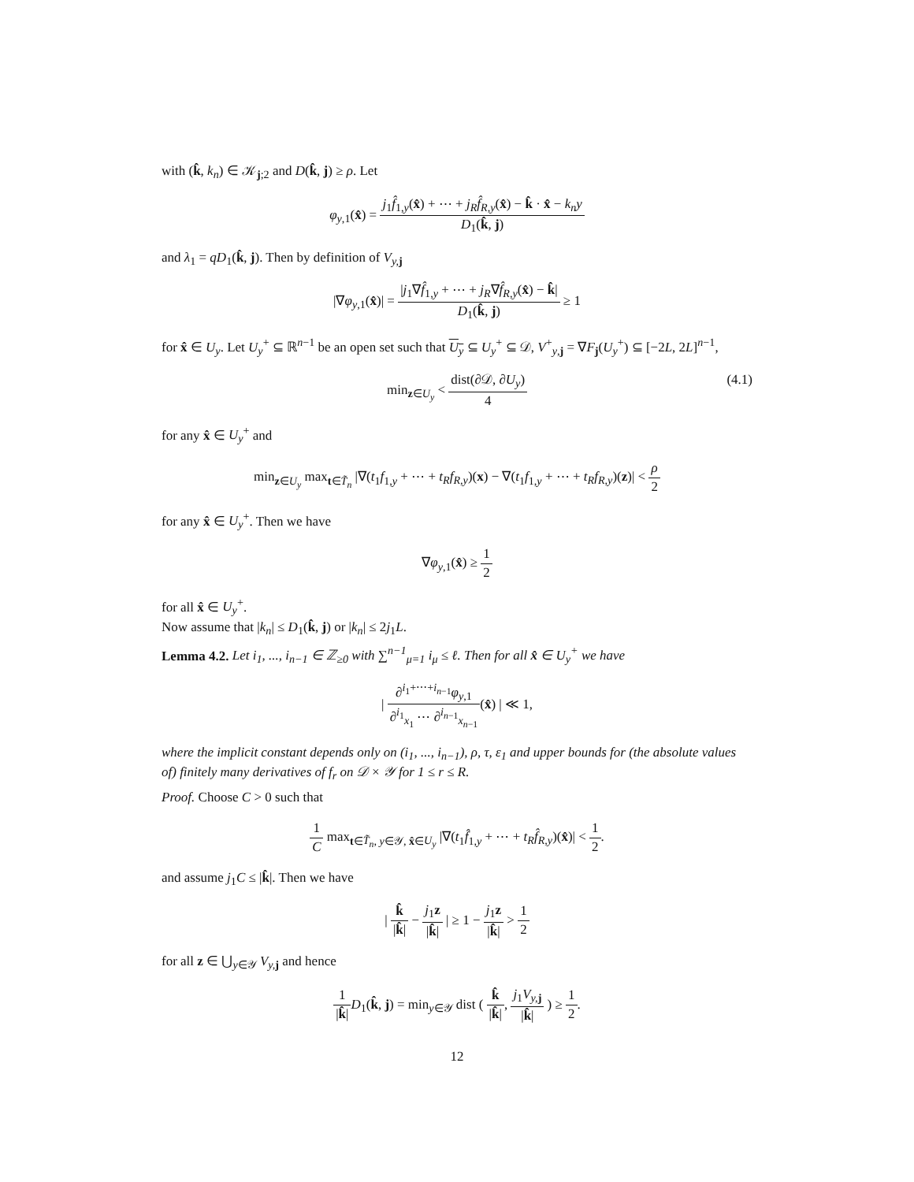with (k̂, k<sub>n</sub>) ∈ 𝒦<sub>j;2</sub> and D(k̂, j) ≥ ρ. Let
φ<sub>y,1</sub>(x̂) = j<sub>1</sub>f̂<sub>1,y</sub>(x̂) + ⋯ + j<sub>R</sub>f̂<sub>R,y</sub>(x̂) − k̂ · x̂ − k<sub>n</sub>y D<sub>1</sub>(k̂, j)
and λ<sub>1</sub> = qD<sub>1</sub>(k̂, j). Then by definition of V<sub>y,</sub><sub>j</sub>
|∇φ<sub>y,1</sub>(x̂)| = |j<sub>1</sub>∇f̂<sub>1,y</sub> + ⋯ + j<sub>R</sub>∇f̂<sub>R,y</sub>(x̂) − k̂| D<sub>1</sub>(k̂, j) ≥ 1
for x̂ ∈ U<sub>y</sub>. Let U<sub>y</sub><sup>+</sup> ⊆ ℝ<sup>n−1</sup> be an open set such that U<sub>y</sub> ⊆ U<sub>y</sub><sup>+</sup> ⊆ 𝒟, V<sup>+</sup><sub>y,j</sub> = ∇F<sub>j</sub>(U<sub>y</sub><sup>+</sup>) ⊆ [−2L, 2L]<sup>n−1</sup>,
min<sub>z∈U<sub>y</sub></sub> < dist(∂𝒟, ∂U<sub>y</sub>) 4
(4.1)
for any x̂ ∈ U<sub>y</sub><sup>+</sup> and
min<sub>z∈U<sub>y</sub></sub> max<sub>t∈T̃<sub>n</sub></sub> |∇(t<sub>1</sub>f<sub>1,y</sub> + ⋯ + t<sub>R</sub>f<sub>R,y</sub>)(x) − ∇(t<sub>1</sub>f<sub>1,y</sub> + ⋯ + t<sub>R</sub>f<sub>R,y</sub>)(z)| < ρ 2
for any x̂ ∈ U<sub>y</sub><sup>+</sup>. Then we have
∇φ<sub>y,1</sub>(x̂) ≥ 1 2
for all x̂ ∈ U<sub>y</sub><sup>+</sup>.
Now assume that |k<sub>n</sub>| ≤ D<sub>1</sub>(k̂, j) or |k<sub>n</sub>| ≤ 2j<sub>1</sub>L.
Lemma 4.2. Let i<sub>1</sub>, ..., i<sub>n−1</sub> ∈ ℤ<sub>≥0</sub> with ∑<sup>n−1</sup><sub>μ=1</sub> i<sub>μ</sub> ≤ ℓ. Then for all x̂ ∈ U<sub>y</sub><sup>+</sup> we have
| ∂<sup>i<sub>1</sub>+⋯+i<sub>n−1</sub></sup>φ<sub>y,1</sub> ∂<sup>i<sub>1</sub></sup><sub>x<sub>1</sub></sub> ⋯ ∂<sup>i<sub>n−1</sub></sup><sub>x<sub>n−1</sub></sub>(x̂) | ≪ 1,
where the implicit constant depends only on (i<sub>1</sub>, ..., i<sub>n−1</sub>), ρ, τ, ε<sub>1</sub> and upper bounds for (the absolute values of) finitely many derivatives of f<sub>r</sub> on 𝒟 × 𝒴 for 1 ≤ r ≤ R.
Proof. Choose C > 0 such that
1 C max<sub>t∈T̃<sub>n</sub>, y∈𝒴, x̂∈U<sub>y</sub></sub> |∇(t<sub>1</sub>f̂<sub>1,y</sub> + ⋯ + t<sub>R</sub>f̂<sub>R,y</sub>)(x̂)| < 1 2.
and assume j<sub>1</sub>C ≤ |k̂|. Then we have
| k̂ |k̂| − j<sub>1</sub>z |k̂| | ≥ 1 − j<sub>1</sub>z |k̂| > 1 2
for all z ∈ ⋃<sub>y∈𝒴</sub> V<sub>y,</sub><sub>j</sub> and hence
1 |k̂|D<sub>1</sub>(k̂, j) = min<sub>y∈𝒴</sub> dist ( k̂ |k̂|, j<sub>1</sub>V<sub>y,</sub><sub>j</sub> |k̂| ) ≥ 1 2.
12